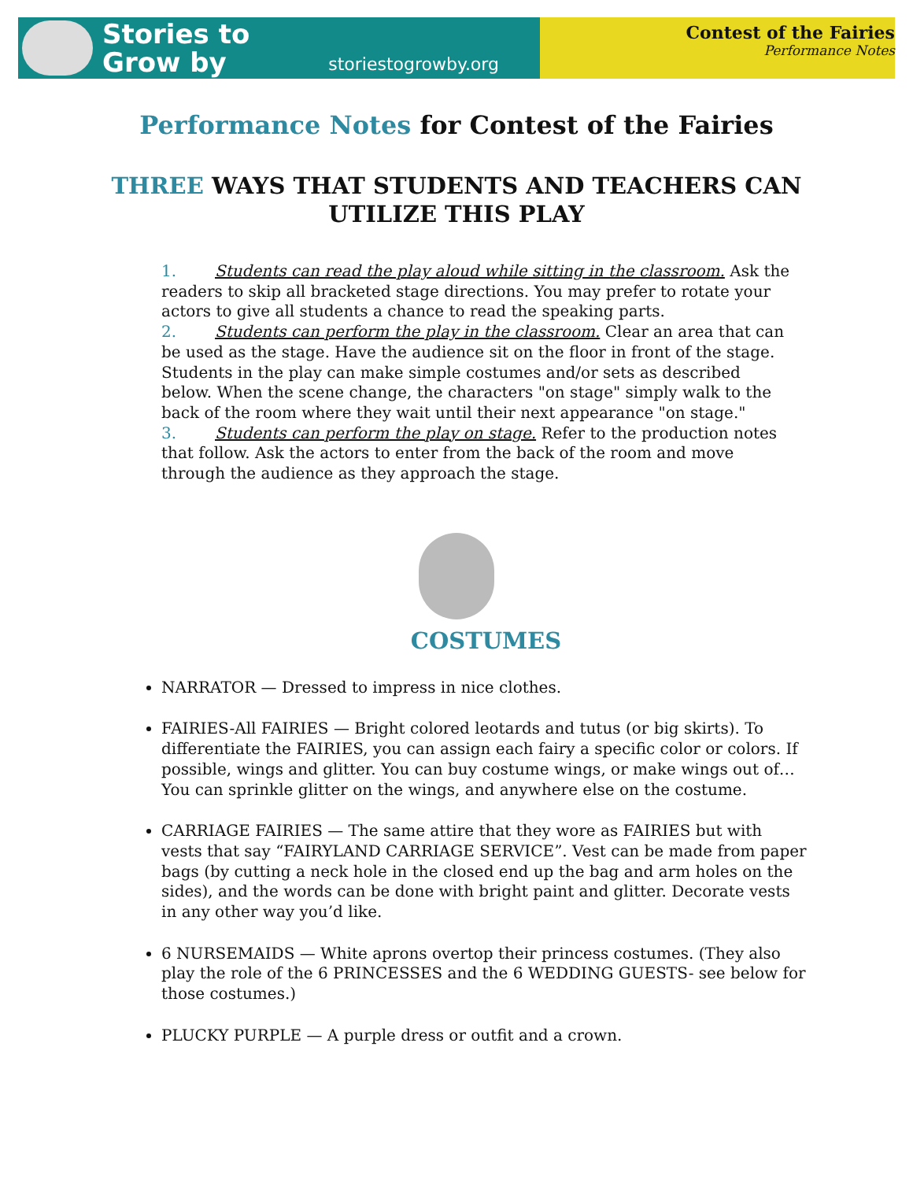Stories to
Grow by
storiestogrowby.org
Contest of the Fairies
Performance Notes
Performance Notes for Contest of the Fairies
THREE WAYS THAT STUDENTS AND TEACHERS CAN UTILIZE THIS PLAY
1. Students can read the play aloud while sitting in the classroom. Ask the readers to skip all bracketed stage directions. You may prefer to rotate your actors to give all students a chance to read the speaking parts.
2. Students can perform the play in the classroom. Clear an area that can be used as the stage. Have the audience sit on the floor in front of the stage. Students in the play can make simple costumes and/or sets as described below. When the scene change, the characters "on stage" simply walk to the back of the room where they wait until their next appearance "on stage."
3. Students can perform the play on stage. Refer to the production notes that follow. Ask the actors to enter from the back of the room and move through the audience as they approach the stage.
COSTUMES
NARRATOR — Dressed to impress in nice clothes.
FAIRIES-All FAIRIES — Bright colored leotards and tutus (or big skirts). To differentiate the FAIRIES, you can assign each fairy a specific color or colors. If possible, wings and glitter. You can buy costume wings, or make wings out of… You can sprinkle glitter on the wings, and anywhere else on the costume.
CARRIAGE FAIRIES — The same attire that they wore as FAIRIES but with vests that say “FAIRYLAND CARRIAGE SERVICE”. Vest can be made from paper bags (by cutting a neck hole in the closed end up the bag and arm holes on the sides), and the words can be done with bright paint and glitter. Decorate vests in any other way you’d like.
6 NURSEMAIDS — White aprons overtop their princess costumes. (They also play the role of the 6 PRINCESSES and the 6 WEDDING GUESTS- see below for those costumes.)
PLUCKY PURPLE — A purple dress or outfit and a crown.